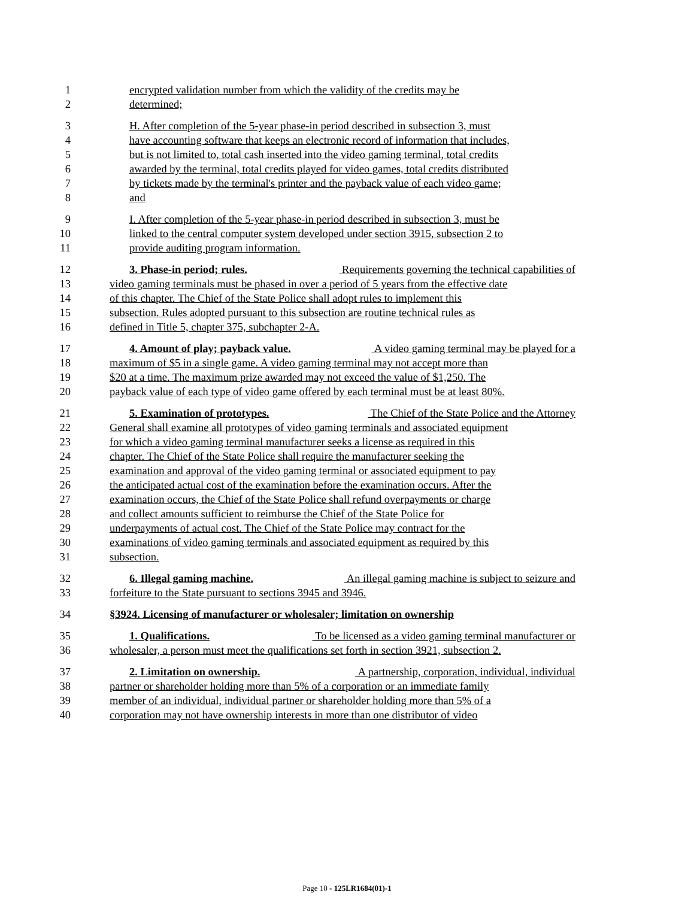1 encrypted validation number from which the validity of the credits may be
2 determined;
3 H. After completion of the 5-year phase-in period described in subsection 3, must
4 have accounting software that keeps an electronic record of information that includes,
5 but is not limited to, total cash inserted into the video gaming terminal, total credits
6 awarded by the terminal, total credits played for video games, total credits distributed
7 by tickets made by the terminal's printer and the payback value of each video game;
8 and
9 I. After completion of the 5-year phase-in period described in subsection 3, must be
10 linked to the central computer system developed under section 3915, subsection 2 to
11 provide auditing program information.
12 3. Phase-in period; rules. Requirements governing the technical capabilities of
13 video gaming terminals must be phased in over a period of 5 years from the effective date
14 of this chapter. The Chief of the State Police shall adopt rules to implement this
15 subsection. Rules adopted pursuant to this subsection are routine technical rules as
16 defined in Title 5, chapter 375, subchapter 2-A.
17 4. Amount of play; payback value. A video gaming terminal may be played for a
18 maximum of $5 in a single game. A video gaming terminal may not accept more than
19 $20 at a time. The maximum prize awarded may not exceed the value of $1,250. The
20 payback value of each type of video game offered by each terminal must be at least 80%.
21 5. Examination of prototypes. The Chief of the State Police and the Attorney
22 General shall examine all prototypes of video gaming terminals and associated equipment
23 for which a video gaming terminal manufacturer seeks a license as required in this
24 chapter. The Chief of the State Police shall require the manufacturer seeking the
25 examination and approval of the video gaming terminal or associated equipment to pay
26 the anticipated actual cost of the examination before the examination occurs. After the
27 examination occurs, the Chief of the State Police shall refund overpayments or charge
28 and collect amounts sufficient to reimburse the Chief of the State Police for
29 underpayments of actual cost. The Chief of the State Police may contract for the
30 examinations of video gaming terminals and associated equipment as required by this
31 subsection.
32 6. Illegal gaming machine. An illegal gaming machine is subject to seizure and
33 forfeiture to the State pursuant to sections 3945 and 3946.
34 §3924. Licensing of manufacturer or wholesaler; limitation on ownership
35 1. Qualifications. To be licensed as a video gaming terminal manufacturer or
36 wholesaler, a person must meet the qualifications set forth in section 3921, subsection 2.
37 2. Limitation on ownership. A partnership, corporation, individual, individual
38 partner or shareholder holding more than 5% of a corporation or an immediate family
39 member of an individual, individual partner or shareholder holding more than 5% of a
40 corporation may not have ownership interests in more than one distributor of video
Page 10 - 125LR1684(01)-1